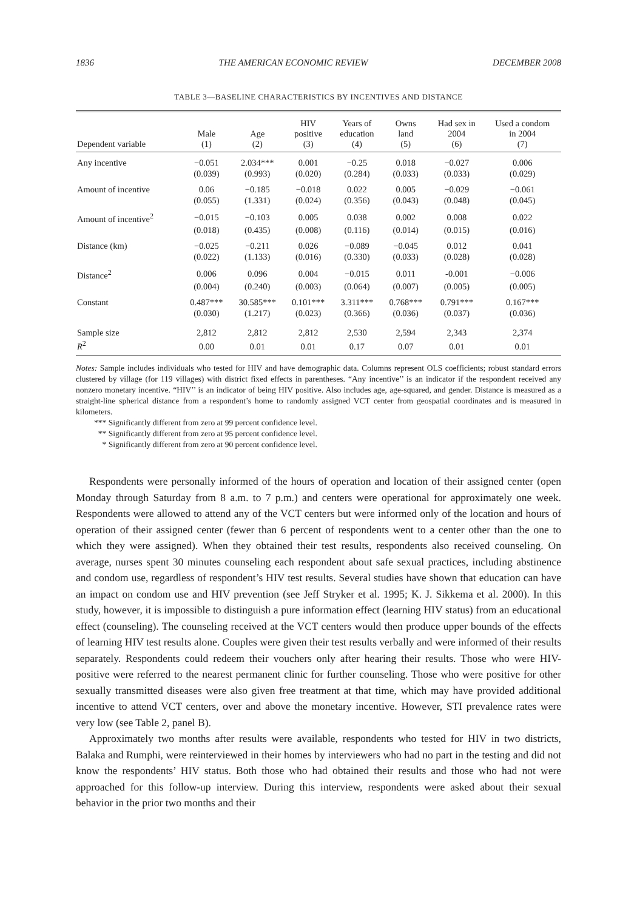1836 THE AMERICAN ECONOMIC REVIEW DECEMBER 2008
TABLE 3—BASELINE CHARACTERISTICS BY INCENTIVES AND DISTANCE
| Dependent variable | Male (1) | Age (2) | HIV positive (3) | Years of education (4) | Owns land (5) | Had sex in 2004 (6) | Used a condom in 2004 (7) |
| --- | --- | --- | --- | --- | --- | --- | --- |
| Any incentive | −0.051 | 2.034*** | 0.001 | −0.25 | 0.018 | −0.027 | 0.006 |
| | (0.039) | (0.993) | (0.020) | (0.284) | (0.033) | (0.033) | (0.029) |
| Amount of incentive | 0.06 | −0.185 | −0.018 | 0.022 | 0.005 | −0.029 | −0.061 |
| | (0.055) | (1.331) | (0.024) | (0.356) | (0.043) | (0.048) | (0.045) |
| Amount of incentive<sup>2</sup> | −0.015 | −0.103 | 0.005 | 0.038 | 0.002 | 0.008 | 0.022 |
| | (0.018) | (0.435) | (0.008) | (0.116) | (0.014) | (0.015) | (0.016) |
| Distance (km) | −0.025 | −0.211 | 0.026 | −0.089 | −0.045 | 0.012 | 0.041 |
| | (0.022) | (1.133) | (0.016) | (0.330) | (0.033) | (0.028) | (0.028) |
| Distance<sup>2</sup> | 0.006 | 0.096 | 0.004 | −0.015 | 0.011 | -0.001 | −0.006 |
| | (0.004) | (0.240) | (0.003) | (0.064) | (0.007) | (0.005) | (0.005) |
| Constant | 0.487*** | 30.585*** | 0.101*** | 3.311*** | 0.768*** | 0.791*** | 0.167*** |
| | (0.030) | (1.217) | (0.023) | (0.366) | (0.036) | (0.037) | (0.036) |
| Sample size | 2,812 | 2,812 | 2,812 | 2,530 | 2,594 | 2,343 | 2,374 |
| R<sup>2</sup> | 0.00 | 0.01 | 0.01 | 0.17 | 0.07 | 0.01 | 0.01 |
Notes: Sample includes individuals who tested for HIV and have demographic data. Columns represent OLS coefficients; robust standard errors clustered by village (for 119 villages) with district fixed effects in parentheses. “Any incentive’’ is an indicator if the respondent received any nonzero monetary incentive. “HIV’’ is an indicator of being HIV positive. Also includes age, age-squared, and gender. Distance is measured as a straight-line spherical distance from a respondent’s home to randomly assigned VCT center from geospatial coordinates and is measured in kilometers.
*** Significantly different from zero at 99 percent confidence level.
** Significantly different from zero at 95 percent confidence level.
* Significantly different from zero at 90 percent confidence level.
Respondents were personally informed of the hours of operation and location of their assigned center (open Monday through Saturday from 8 a.m. to 7 p.m.) and centers were operational for approximately one week. Respondents were allowed to attend any of the VCT centers but were informed only of the location and hours of operation of their assigned center (fewer than 6 percent of respondents went to a center other than the one to which they were assigned). When they obtained their test results, respondents also received counseling. On average, nurses spent 30 minutes counseling each respondent about safe sexual practices, including abstinence and condom use, regardless of respondent’s HIV test results. Several studies have shown that education can have an impact on condom use and HIV prevention (see Jeff Stryker et al. 1995; K. J. Sikkema et al. 2000). In this study, however, it is impossible to distinguish a pure information effect (learning HIV status) from an educational effect (counseling). The counseling received at the VCT centers would then produce upper bounds of the effects of learning HIV test results alone. Couples were given their test results verbally and were informed of their results separately. Respondents could redeem their vouchers only after hearing their results. Those who were HIV-positive were referred to the nearest permanent clinic for further counseling. Those who were positive for other sexually transmitted diseases were also given free treatment at that time, which may have provided additional incentive to attend VCT centers, over and above the monetary incentive. However, STI prevalence rates were very low (see Table 2, panel B).
Approximately two months after results were available, respondents who tested for HIV in two districts, Balaka and Rumphi, were reinterviewed in their homes by interviewers who had no part in the testing and did not know the respondents’ HIV status. Both those who had obtained their results and those who had not were approached for this follow-up interview. During this interview, respondents were asked about their sexual behavior in the prior two months and their